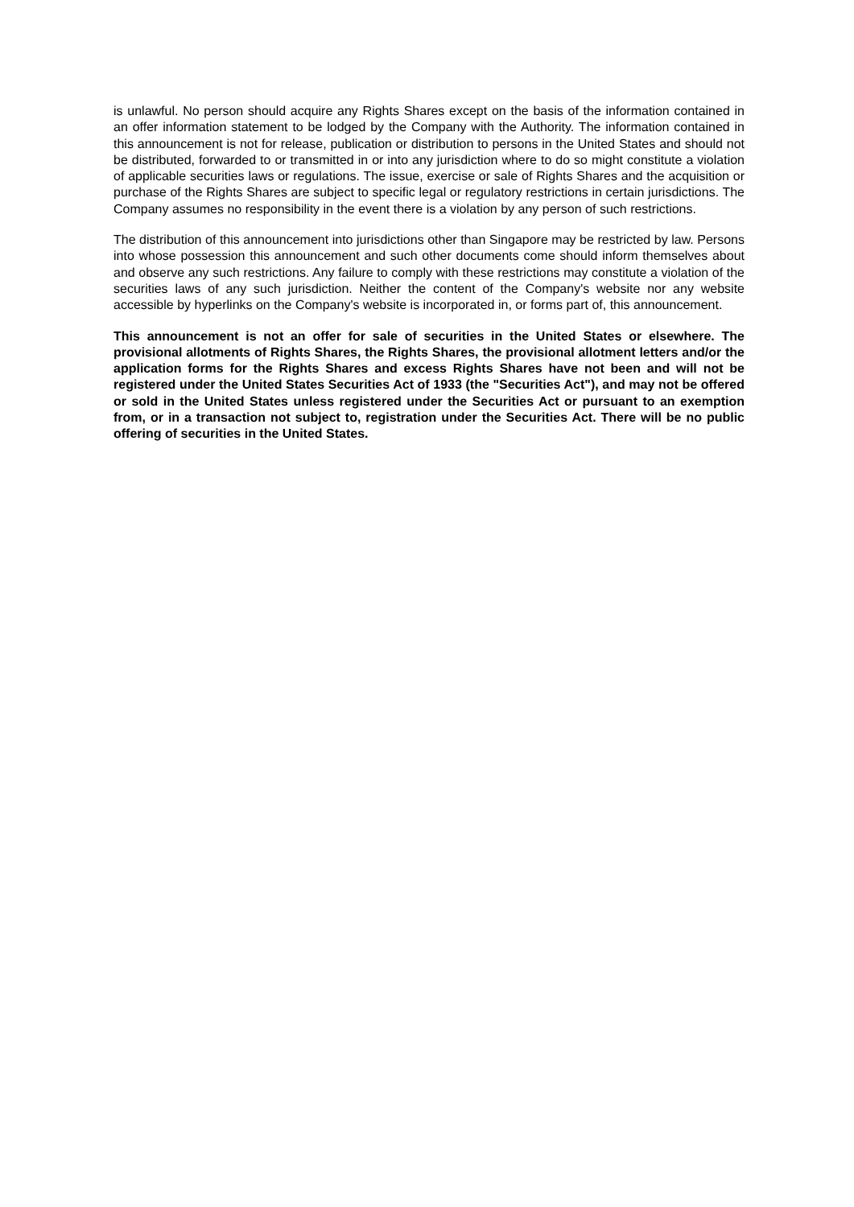is unlawful. No person should acquire any Rights Shares except on the basis of the information contained in an offer information statement to be lodged by the Company with the Authority. The information contained in this announcement is not for release, publication or distribution to persons in the United States and should not be distributed, forwarded to or transmitted in or into any jurisdiction where to do so might constitute a violation of applicable securities laws or regulations. The issue, exercise or sale of Rights Shares and the acquisition or purchase of the Rights Shares are subject to specific legal or regulatory restrictions in certain jurisdictions. The Company assumes no responsibility in the event there is a violation by any person of such restrictions.
The distribution of this announcement into jurisdictions other than Singapore may be restricted by law. Persons into whose possession this announcement and such other documents come should inform themselves about and observe any such restrictions. Any failure to comply with these restrictions may constitute a violation of the securities laws of any such jurisdiction. Neither the content of the Company's website nor any website accessible by hyperlinks on the Company's website is incorporated in, or forms part of, this announcement.
This announcement is not an offer for sale of securities in the United States or elsewhere. The provisional allotments of Rights Shares, the Rights Shares, the provisional allotment letters and/or the application forms for the Rights Shares and excess Rights Shares have not been and will not be registered under the United States Securities Act of 1933 (the "Securities Act"), and may not be offered or sold in the United States unless registered under the Securities Act or pursuant to an exemption from, or in a transaction not subject to, registration under the Securities Act. There will be no public offering of securities in the United States.